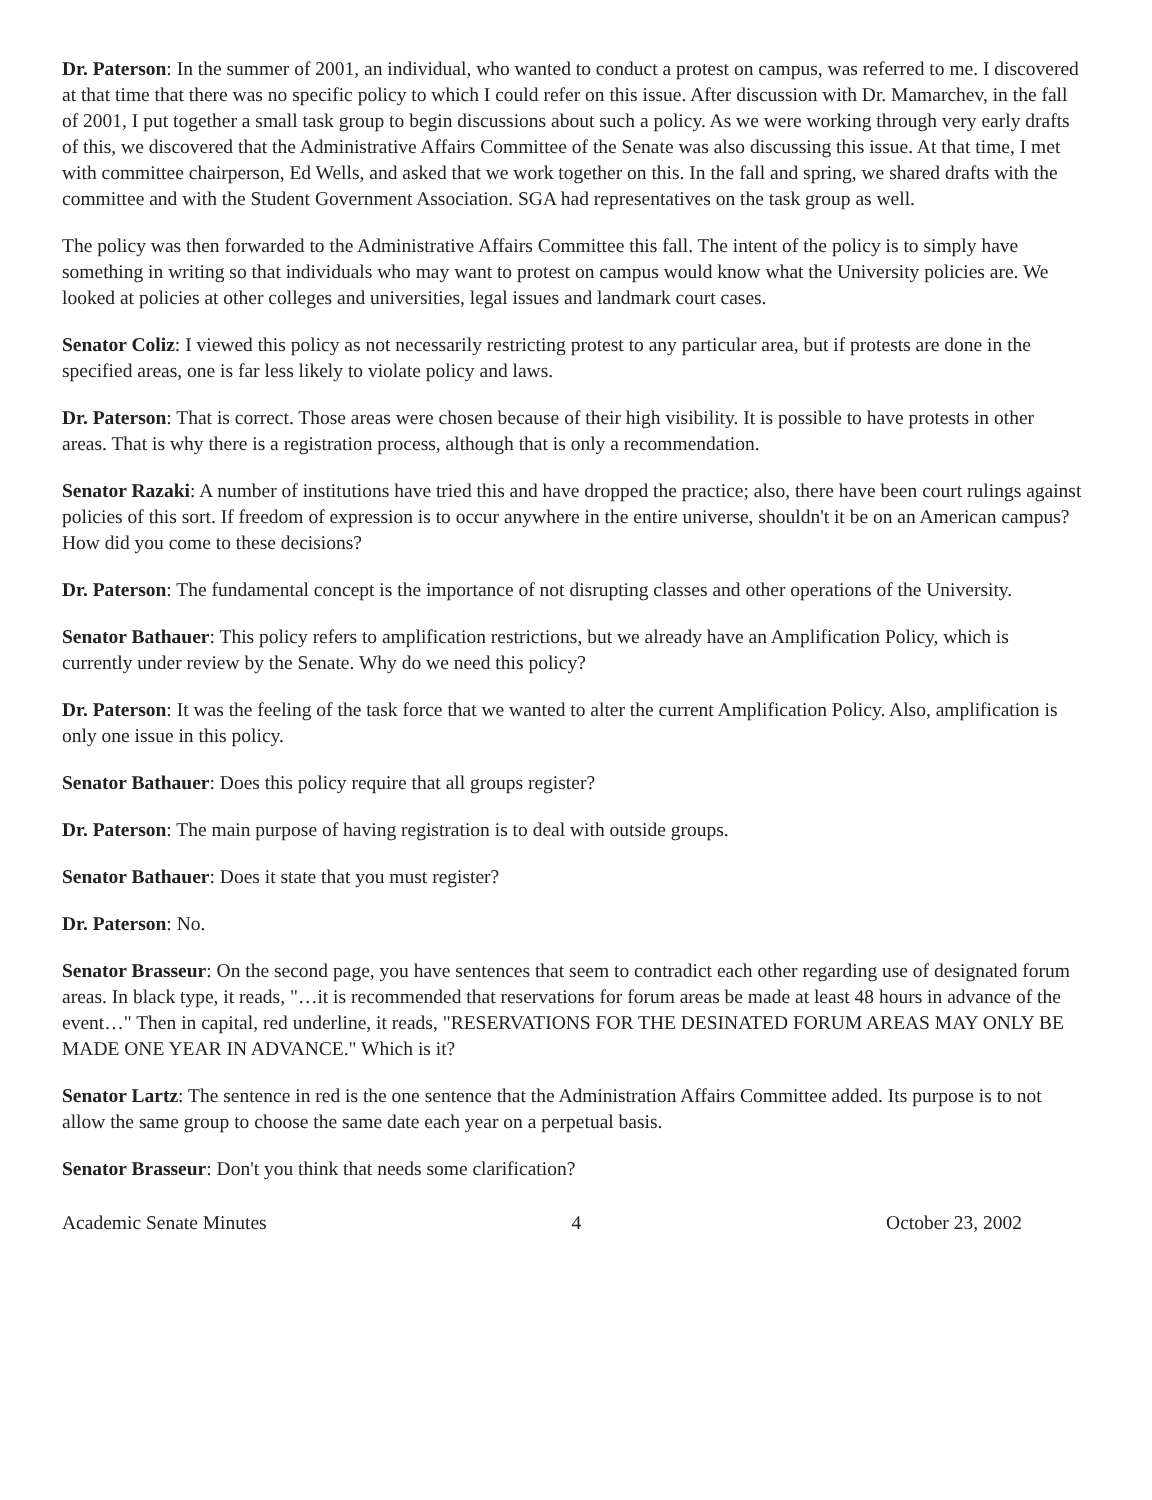Dr. Paterson: In the summer of 2001, an individual, who wanted to conduct a protest on campus, was referred to me. I discovered at that time that there was no specific policy to which I could refer on this issue. After discussion with Dr. Mamarchev, in the fall of 2001, I put together a small task group to begin discussions about such a policy. As we were working through very early drafts of this, we discovered that the Administrative Affairs Committee of the Senate was also discussing this issue. At that time, I met with committee chairperson, Ed Wells, and asked that we work together on this. In the fall and spring, we shared drafts with the committee and with the Student Government Association. SGA had representatives on the task group as well.
The policy was then forwarded to the Administrative Affairs Committee this fall. The intent of the policy is to simply have something in writing so that individuals who may want to protest on campus would know what the University policies are. We looked at policies at other colleges and universities, legal issues and landmark court cases.
Senator Coliz: I viewed this policy as not necessarily restricting protest to any particular area, but if protests are done in the specified areas, one is far less likely to violate policy and laws.
Dr. Paterson: That is correct. Those areas were chosen because of their high visibility. It is possible to have protests in other areas. That is why there is a registration process, although that is only a recommendation.
Senator Razaki: A number of institutions have tried this and have dropped the practice; also, there have been court rulings against policies of this sort. If freedom of expression is to occur anywhere in the entire universe, shouldn't it be on an American campus? How did you come to these decisions?
Dr. Paterson: The fundamental concept is the importance of not disrupting classes and other operations of the University.
Senator Bathauer: This policy refers to amplification restrictions, but we already have an Amplification Policy, which is currently under review by the Senate. Why do we need this policy?
Dr. Paterson: It was the feeling of the task force that we wanted to alter the current Amplification Policy. Also, amplification is only one issue in this policy.
Senator Bathauer: Does this policy require that all groups register?
Dr. Paterson: The main purpose of having registration is to deal with outside groups.
Senator Bathauer: Does it state that you must register?
Dr. Paterson: No.
Senator Brasseur: On the second page, you have sentences that seem to contradict each other regarding use of designated forum areas. In black type, it reads, "…it is recommended that reservations for forum areas be made at least 48 hours in advance of the event…" Then in capital, red underline, it reads, "RESERVATIONS FOR THE DESINATED FORUM AREAS MAY ONLY BE MADE ONE YEAR IN ADVANCE." Which is it?
Senator Lartz: The sentence in red is the one sentence that the Administration Affairs Committee added. Its purpose is to not allow the same group to choose the same date each year on a perpetual basis.
Senator Brasseur: Don't you think that needs some clarification?
Academic Senate Minutes 4 October 23, 2002